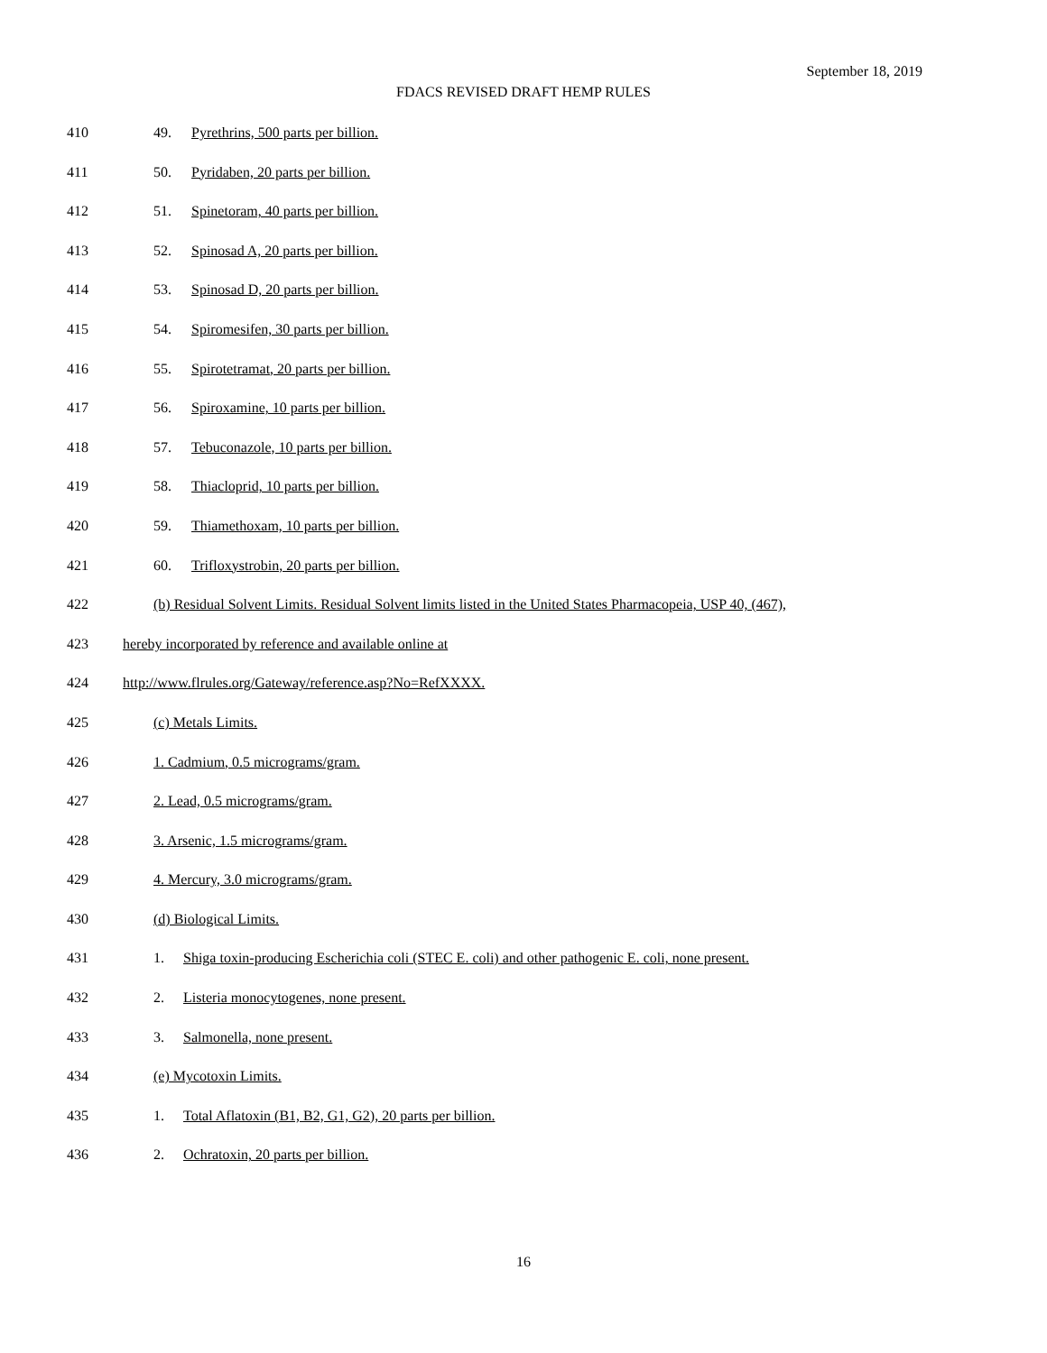September 18, 2019
FDACS REVISED DRAFT HEMP RULES
410 49. Pyrethrins, 500 parts per billion.
411 50. Pyridaben, 20 parts per billion.
412 51. Spinetoram, 40 parts per billion.
413 52. Spinosad A, 20 parts per billion.
414 53. Spinosad D, 20 parts per billion.
415 54. Spiromesifen, 30 parts per billion.
416 55. Spirotetramat, 20 parts per billion.
417 56. Spiroxamine, 10 parts per billion.
418 57. Tebuconazole, 10 parts per billion.
419 58. Thiacloprid, 10 parts per billion.
420 59. Thiamethoxam, 10 parts per billion.
421 60. Trifloxystrobin, 20 parts per billion.
422 (b) Residual Solvent Limits. Residual Solvent limits listed in the United States Pharmacopeia, USP 40, (467),
423 hereby incorporated by reference and available online at
424 http://www.flrules.org/Gateway/reference.asp?No=RefXXXX.
425 (c) Metals Limits.
426 1. Cadmium, 0.5 micrograms/gram.
427 2. Lead, 0.5 micrograms/gram.
428 3. Arsenic, 1.5 micrograms/gram.
429 4. Mercury, 3.0 micrograms/gram.
430 (d) Biological Limits.
431 1. Shiga toxin-producing Escherichia coli (STEC E. coli) and other pathogenic E. coli, none present.
432 2. Listeria monocytogenes, none present.
433 3. Salmonella, none present.
434 (e) Mycotoxin Limits.
435 1. Total Aflatoxin (B1, B2, G1, G2), 20 parts per billion.
436 2. Ochratoxin, 20 parts per billion.
16